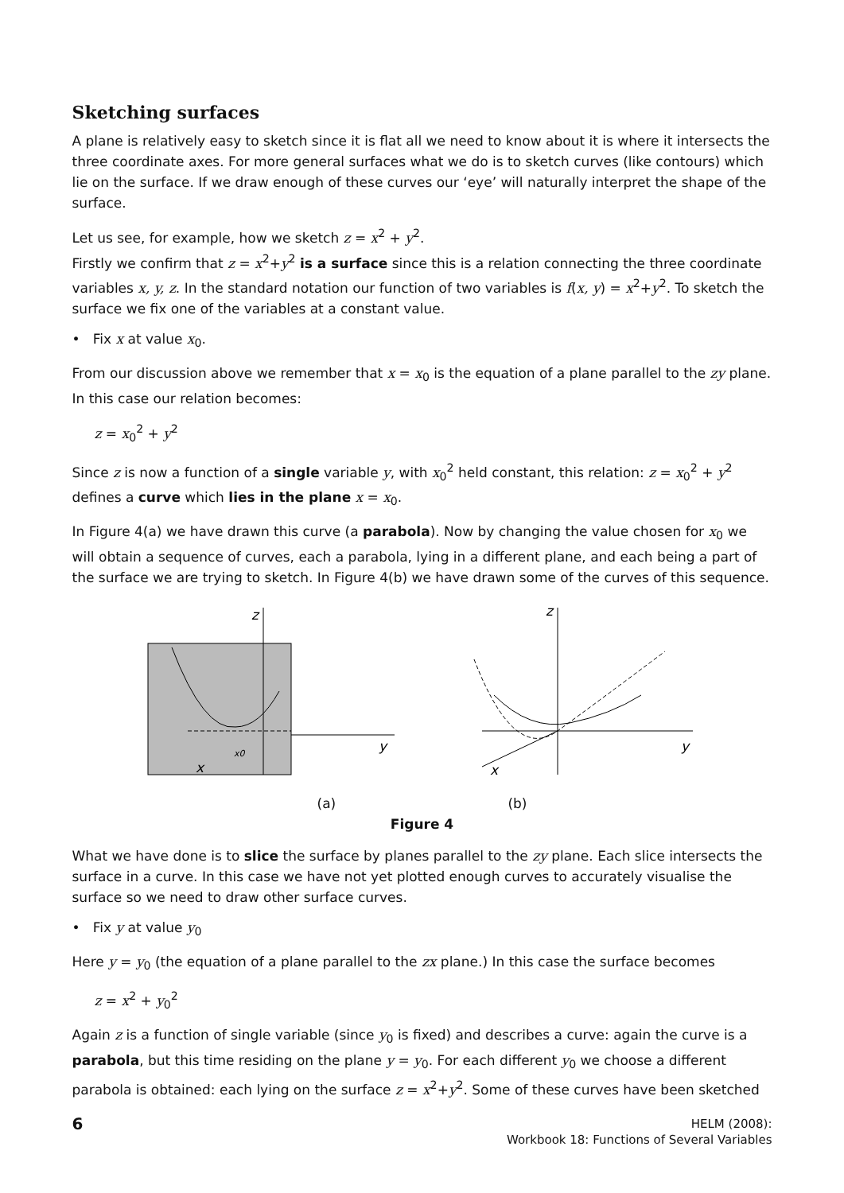Sketching surfaces
A plane is relatively easy to sketch since it is flat all we need to know about it is where it intersects the three coordinate axes. For more general surfaces what we do is to sketch curves (like contours) which lie on the surface. If we draw enough of these curves our ‘eye’ will naturally interpret the shape of the surface.
Let us see, for example, how we sketch z = x<sup>2</sup> + y<sup>2</sup>.
Firstly we confirm that z = x<sup>2</sup>+y<sup>2</sup> is a surface since this is a relation connecting the three coordinate variables x, y, z. In the standard notation our function of two variables is f(x, y) = x<sup>2</sup>+y<sup>2</sup>. To sketch the surface we fix one of the variables at a constant value.
• Fix x at value x<sub>0</sub>.
From our discussion above we remember that x = x<sub>0</sub> is the equation of a plane parallel to the zy plane. In this case our relation becomes:
z = x<sub>0</sub><sup>2</sup> + y<sup>2</sup>
Since z is now a function of a single variable y, with x<sub>0</sub><sup>2</sup> held constant, this relation: z = x<sub>0</sub><sup>2</sup> + y<sup>2</sup> defines a curve which lies in the plane x = x<sub>0</sub>.
In Figure 4(a) we have drawn this curve (a parabola). Now by changing the value chosen for x<sub>0</sub> we will obtain a sequence of curves, each a parabola, lying in a different plane, and each being a part of the surface we are trying to sketch. In Figure 4(b) we have drawn some of the curves of this sequence.
z
y
x
x0
z
y
x
(a) (b)
Figure 4
What we have done is to slice the surface by planes parallel to the zy plane. Each slice intersects the surface in a curve. In this case we have not yet plotted enough curves to accurately visualise the surface so we need to draw other surface curves.
• Fix y at value y<sub>0</sub>
Here y = y<sub>0</sub> (the equation of a plane parallel to the zx plane.) In this case the surface becomes
z = x<sup>2</sup> + y<sub>0</sub><sup>2</sup>
Again z is a function of single variable (since y<sub>0</sub> is fixed) and describes a curve: again the curve is a parabola, but this time residing on the plane y = y<sub>0</sub>. For each different y<sub>0</sub> we choose a different parabola is obtained: each lying on the surface z = x<sup>2</sup>+y<sup>2</sup>. Some of these curves have been sketched
6
HELM (2008):
Workbook 18: Functions of Several Variables